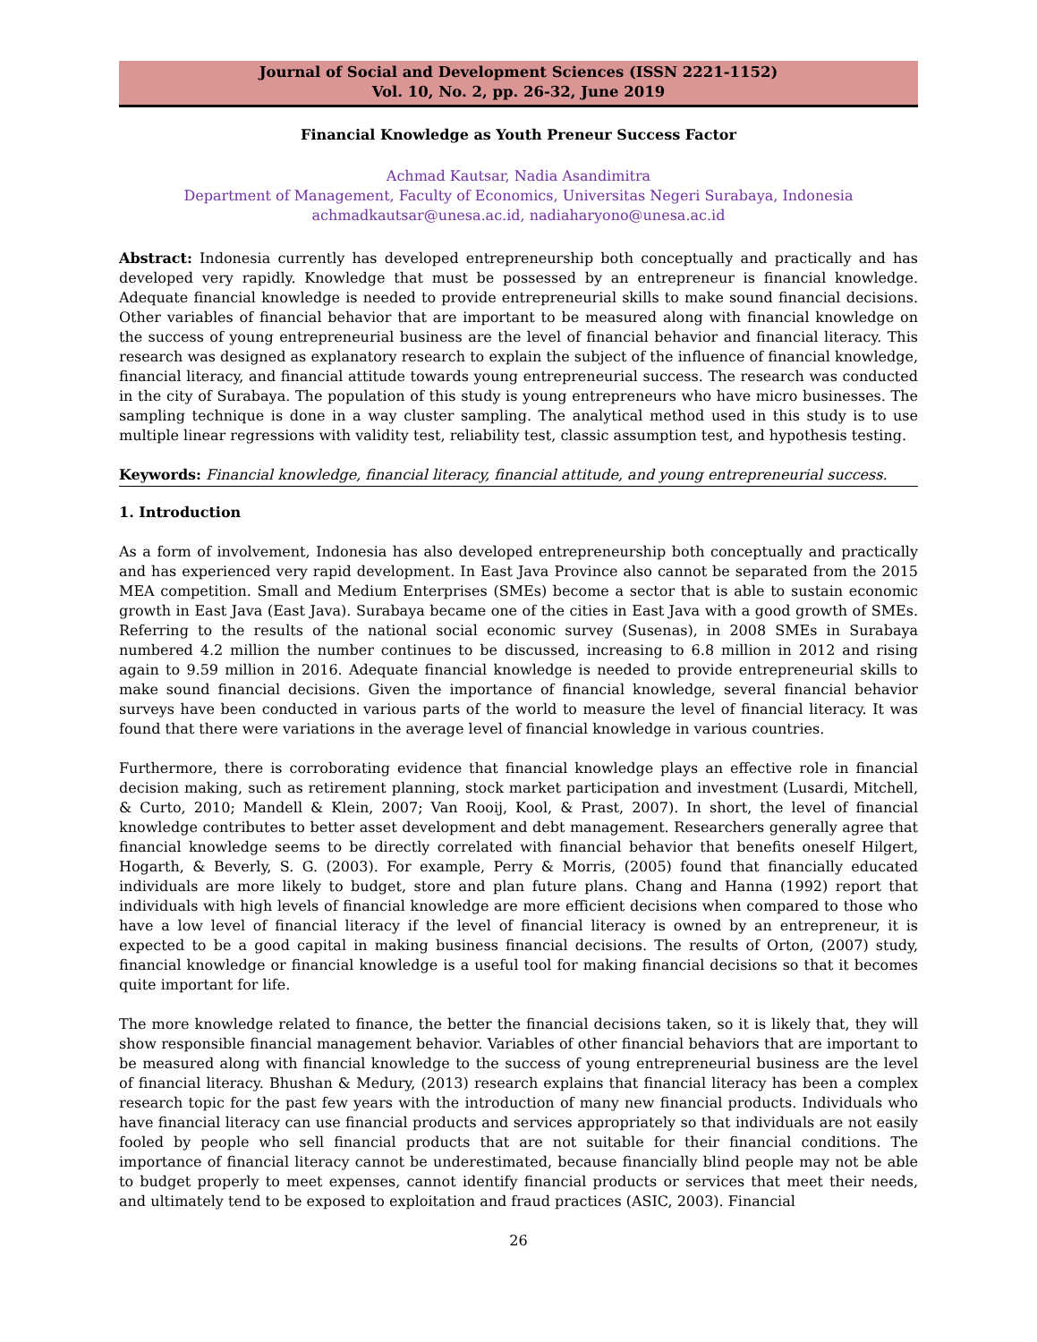Journal of Social and Development Sciences (ISSN 2221-1152)
Vol. 10, No. 2, pp. 26-32, June 2019
Financial Knowledge as Youth Preneur Success Factor
Achmad Kautsar, Nadia Asandimitra
Department of Management, Faculty of Economics, Universitas Negeri Surabaya, Indonesia
achmadkautsar@unesa.ac.id, nadiaharyono@unesa.ac.id
Abstract: Indonesia currently has developed entrepreneurship both conceptually and practically and has developed very rapidly. Knowledge that must be possessed by an entrepreneur is financial knowledge. Adequate financial knowledge is needed to provide entrepreneurial skills to make sound financial decisions. Other variables of financial behavior that are important to be measured along with financial knowledge on the success of young entrepreneurial business are the level of financial behavior and financial literacy. This research was designed as explanatory research to explain the subject of the influence of financial knowledge, financial literacy, and financial attitude towards young entrepreneurial success. The research was conducted in the city of Surabaya. The population of this study is young entrepreneurs who have micro businesses. The sampling technique is done in a way cluster sampling. The analytical method used in this study is to use multiple linear regressions with validity test, reliability test, classic assumption test, and hypothesis testing.
Keywords: Financial knowledge, financial literacy, financial attitude, and young entrepreneurial success.
1. Introduction
As a form of involvement, Indonesia has also developed entrepreneurship both conceptually and practically and has experienced very rapid development. In East Java Province also cannot be separated from the 2015 MEA competition. Small and Medium Enterprises (SMEs) become a sector that is able to sustain economic growth in East Java (East Java). Surabaya became one of the cities in East Java with a good growth of SMEs. Referring to the results of the national social economic survey (Susenas), in 2008 SMEs in Surabaya numbered 4.2 million the number continues to be discussed, increasing to 6.8 million in 2012 and rising again to 9.59 million in 2016. Adequate financial knowledge is needed to provide entrepreneurial skills to make sound financial decisions. Given the importance of financial knowledge, several financial behavior surveys have been conducted in various parts of the world to measure the level of financial literacy. It was found that there were variations in the average level of financial knowledge in various countries.
Furthermore, there is corroborating evidence that financial knowledge plays an effective role in financial decision making, such as retirement planning, stock market participation and investment (Lusardi, Mitchell, & Curto, 2010; Mandell & Klein, 2007; Van Rooij, Kool, & Prast, 2007). In short, the level of financial knowledge contributes to better asset development and debt management. Researchers generally agree that financial knowledge seems to be directly correlated with financial behavior that benefits oneself Hilgert, Hogarth, & Beverly, S. G. (2003). For example, Perry & Morris, (2005) found that financially educated individuals are more likely to budget, store and plan future plans. Chang and Hanna (1992) report that individuals with high levels of financial knowledge are more efficient decisions when compared to those who have a low level of financial literacy if the level of financial literacy is owned by an entrepreneur, it is expected to be a good capital in making business financial decisions. The results of Orton, (2007) study, financial knowledge or financial knowledge is a useful tool for making financial decisions so that it becomes quite important for life.
The more knowledge related to finance, the better the financial decisions taken, so it is likely that, they will show responsible financial management behavior. Variables of other financial behaviors that are important to be measured along with financial knowledge to the success of young entrepreneurial business are the level of financial literacy. Bhushan & Medury, (2013) research explains that financial literacy has been a complex research topic for the past few years with the introduction of many new financial products. Individuals who have financial literacy can use financial products and services appropriately so that individuals are not easily fooled by people who sell financial products that are not suitable for their financial conditions. The importance of financial literacy cannot be underestimated, because financially blind people may not be able to budget properly to meet expenses, cannot identify financial products or services that meet their needs, and ultimately tend to be exposed to exploitation and fraud practices (ASIC, 2003). Financial
26